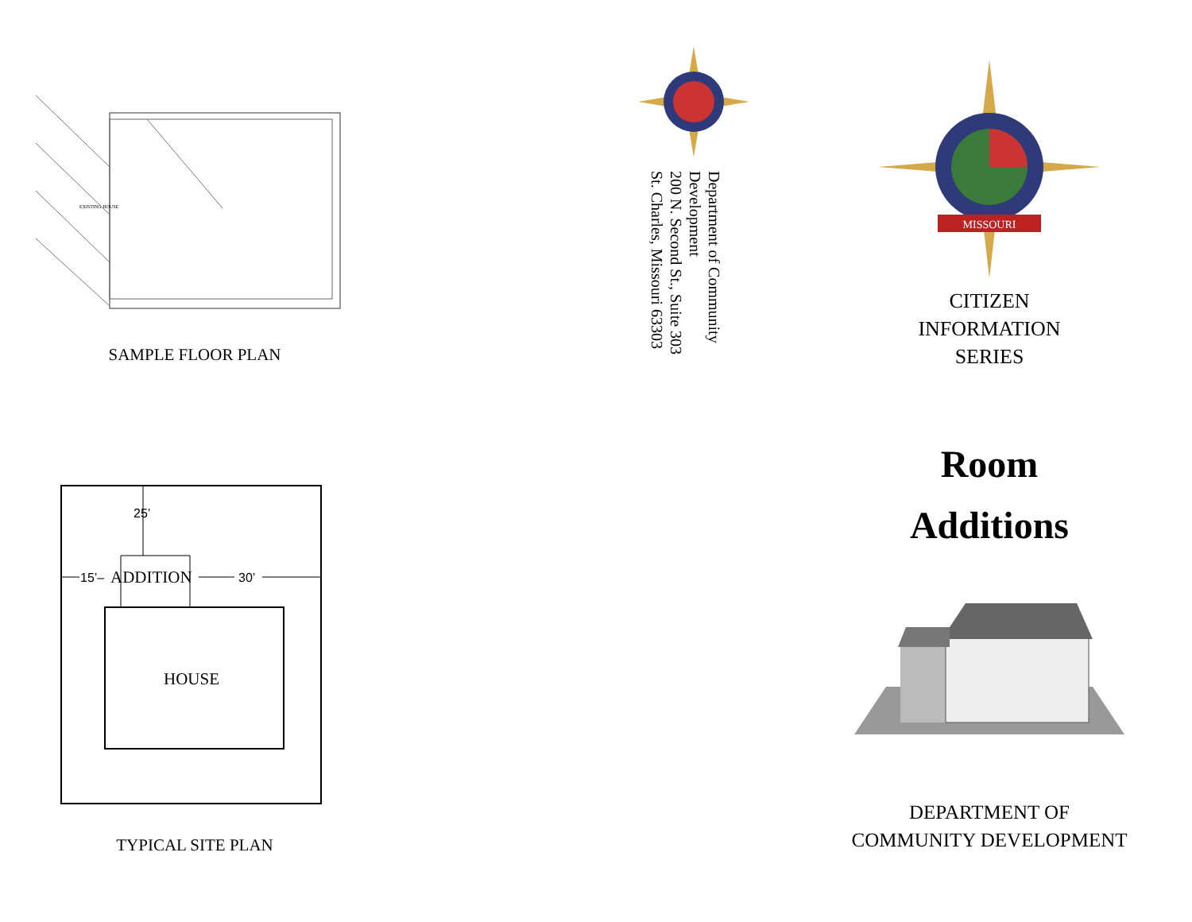EXISTING HOUSE
SAMPLE FLOOR PLAN
25’
15’–
ADDITION
30’
HOUSE
TYPICAL SITE PLAN
Department of Community Development
200 N. Second St., Suite 303
St. Charles, Missouri 63303
MISSOURI
CITIZEN
INFORMATION
SERIES
Room
Additions
DEPARTMENT OF
COMMUNITY DEVELOPMENT